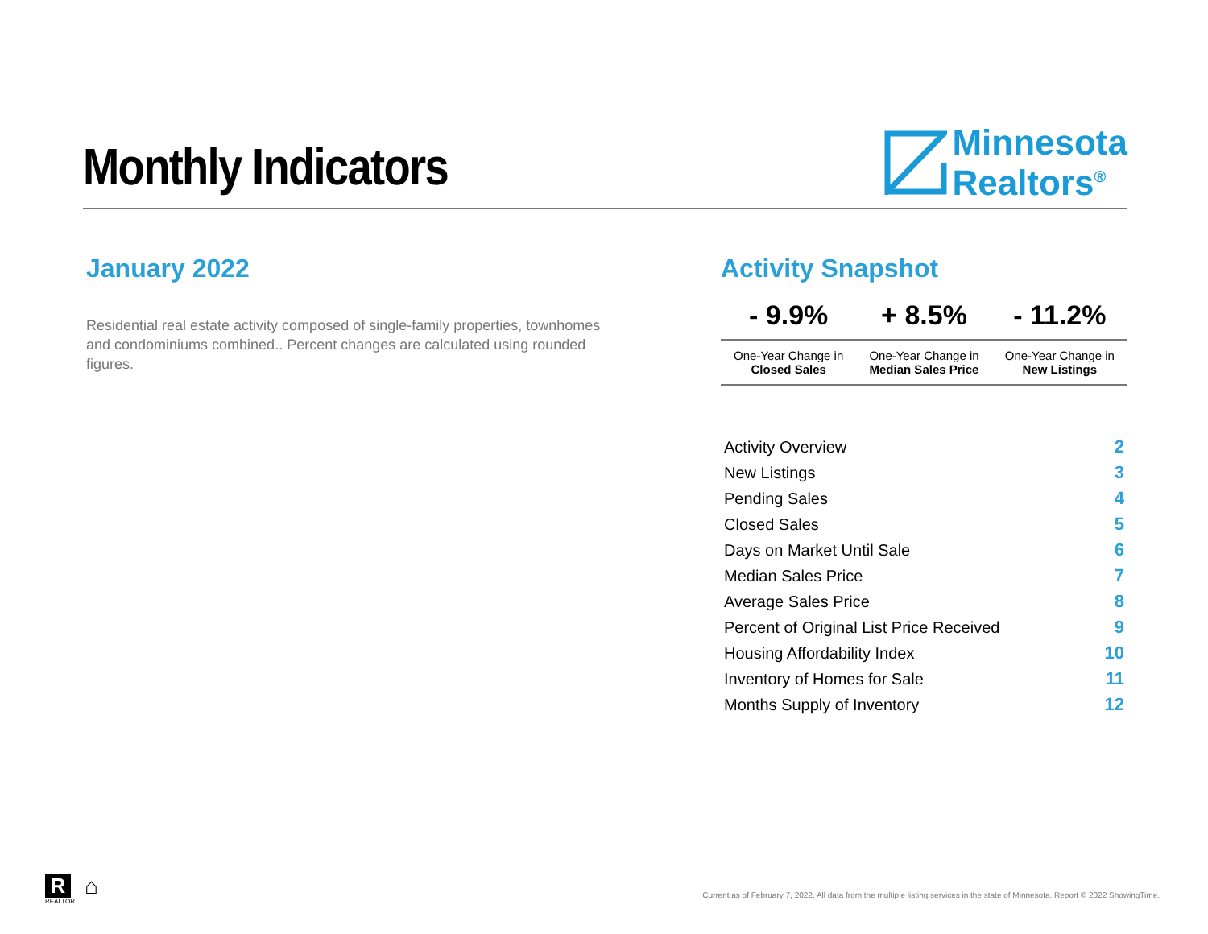Monthly Indicators
Minnesota
Realtors<sup>®</sup>
January 2022
Residential real estate activity composed of single-family properties, townhomes and condominiums combined.. Percent changes are calculated using rounded figures.
Activity Snapshot
| - 9.9% | + 8.5% | - 11.2% |
| --- | --- | --- |
| One-Year Change in Closed Sales | One-Year Change in Median Sales Price | One-Year Change in New Listings |
| Activity Overview | 2 |
| New Listings | 3 |
| Pending Sales | 4 |
| Closed Sales | 5 |
| Days on Market Until Sale | 6 |
| Median Sales Price | 7 |
| Average Sales Price | 8 |
| Percent of Original List Price Received | 9 |
| Housing Affordability Index | 10 |
| Inventory of Homes for Sale | 11 |
| Months Supply of Inventory | 12 |
R
REALTOR
⌂
Current as of February 7, 2022. All data from the multiple listing services in the state of Minnesota. Report © 2022 ShowingTime.